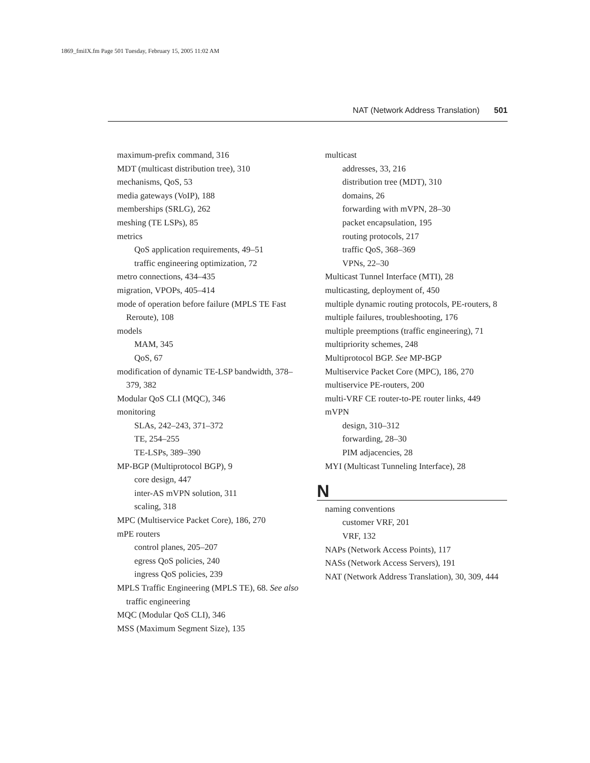1869_fmiIX.fm Page 501 Tuesday, February 15, 2005 11:02 AM
NAT (Network Address Translation) 501
maximum-prefix command, 316
MDT (multicast distribution tree), 310
mechanisms, QoS, 53
media gateways (VoIP), 188
memberships (SRLG), 262
meshing (TE LSPs), 85
metrics
QoS application requirements, 49–51
traffic engineering optimization, 72
metro connections, 434–435
migration, VPOPs, 405–414
mode of operation before failure (MPLS TE Fast Reroute), 108
models
MAM, 345
QoS, 67
modification of dynamic TE-LSP bandwidth, 378–379, 382
Modular QoS CLI (MQC), 346
monitoring
SLAs, 242–243, 371–372
TE, 254–255
TE-LSPs, 389–390
MP-BGP (Multiprotocol BGP), 9
core design, 447
inter-AS mVPN solution, 311
scaling, 318
MPC (Multiservice Packet Core), 186, 270
mPE routers
control planes, 205–207
egress QoS policies, 240
ingress QoS policies, 239
MPLS Traffic Engineering (MPLS TE), 68. See also traffic engineering
MQC (Modular QoS CLI), 346
MSS (Maximum Segment Size), 135
multicast
addresses, 33, 216
distribution tree (MDT), 310
domains, 26
forwarding with mVPN, 28–30
packet encapsulation, 195
routing protocols, 217
traffic QoS, 368–369
VPNs, 22–30
Multicast Tunnel Interface (MTI), 28
multicasting, deployment of, 450
multiple dynamic routing protocols, PE-routers, 8
multiple failures, troubleshooting, 176
multiple preemptions (traffic engineering), 71
multipriority schemes, 248
Multiprotocol BGP. See MP-BGP
Multiservice Packet Core (MPC), 186, 270
multiservice PE-routers, 200
multi-VRF CE router-to-PE router links, 449
mVPN
design, 310–312
forwarding, 28–30
PIM adjacencies, 28
MYI (Multicast Tunneling Interface), 28
N
naming conventions
customer VRF, 201
VRF, 132
NAPs (Network Access Points), 117
NASs (Network Access Servers), 191
NAT (Network Address Translation), 30, 309, 444